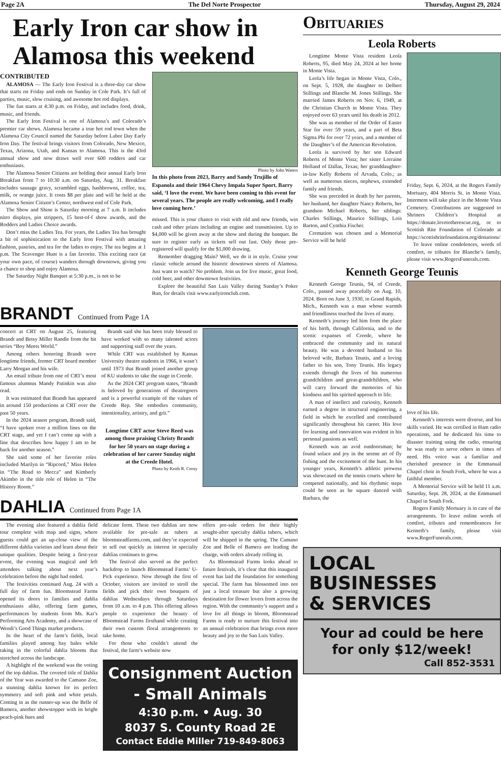Page 2A The Del Norte Prospector Thursday, August 29, 2024
Early Iron car show in Alamosa this weekend
CONTRIBUTED
ALAMOSA — The Early Iron Festival is a three-day car show that starts on Friday and ends on Sunday in Cole Park. It’s full of parties, music, slow cruising, and awesome hot rod displays.
The fun starts at 4:30 p.m. on Friday, and includes food, drink, music, and friends.
The Early Iron Festival is one of Alamosa’s and Colorado’s premier car shows. Alamosa became a true hot rod town when the Alamosa City Council named the Saturday before Labor Day Early Iron Day. The festival brings visitors from Colorado, New Mexico, Texas, Arizona, Utah, and Kansas to Alamosa. This is the 43rd annual show and now draws well over 600 rodders and car enthusiasts.
The Alamosa Senior Citizens are holding their annual Early Iron Breakfast from 7 to 10:30 a.m. on Saturday, Aug. 31. Breakfast includes sausage gravy, scrambled eggs, hashbrowns, coffee, tea, milk, or orange juice. It costs $8 per plate and will be held at the Alamosa Senior Citizen’s Center, northwest end of Cole Park.
The Show and Shine is Saturday morning at 7 a.m. It includes nitro displays, pin strippers, 15 best-of-f show awards, and the Rodders and Ladies Choice awards.
Don’t miss the Ladies Tea. For years, the Ladies Tea has brought a bit of sophistication to the Early Iron Festival with amazing fashion, pastries, and tea for the ladies to enjoy. The tea begins at 1 p.m. The Scavenger Hunt is a fan favorite. This exciting race (at your own pace, of course) wanders through downtown, giving you a chance to shop and enjoy Alamosa.
The Saturday Night Banquet at 5:30 p.m., is not to be
Photo by John Waters
In this photo from 2023, Barry and Sandy Trujillo of Espanola and their 1964 Chevy Impala Super Sport. Barry said, ‘I love the event. We have been coming to this event for several years. The people are really welcoming, and I really love coming here.’
missed. This is your chance to visit with old and new friends, win cash and other prizes including an engine and transmission. Up to $4,000 will be given away at the show and during the banquet. Be sure to register early as tickets sell out fast. Only those pre-registered will qualify for the $1,000 drawing.
Remember dragging Main? Well, we do it in style. Cruise your classic vehicle around the historic downtown streets of Alamosa. Just want to watch? No problem. Join us for live music, great food, cold beer, and other downtown festivities.
Explore the beautiful San Luis Valley during Sunday’s Poker Run, for details visit www.earlyironclub.com.
BRANDT Continued from Page 1A
concert at CRT on August 25, featuring Brandt and Betsy Miller Randle from the hit series “Boy Meets World.”
Among others honoring Brandt were longtime friends, former CRT board member Larry Morgan and his wife.
An email tribute from one of CRT’s most famous alumnus Mandy Patinkin was also read.
It was estimated that Brandt has appeared in around 150 productions at CRT over the past 50 years.
In the 2024 season program, Brandt said, “I have spoken over a million lines on the CRT stage, and yet I can’t come up with a line that describes how happy I am to be back for another season.”
She said some of her favorite roles included Marilyn in “Ripcord,” Miss Helen in “The Road to Mecca” and Kimberly Akimbo in the title role of Helen in “The History Room.”
Brandt said she has been truly blessed to have worked with so many talented actors and supporting staff over the years.
While CRT was established by Kansas University theatre students in 1966, it wasn’t until 1973 that Brandt joined another group of KU students to take the stage in Creede.
As the 2024 CRT program states, “Brandt is beloved by generations of theatregoers and is a powerful example of the values of Creede Rep. She embodies community, intentionality, artistry, and grit.”
Longtime CRT actor Steve Reed was among those praising Christy Brandt for her 50 years on stage during a celebration of her career Sunday night at the Creede Hotel.
Photo by Keith R. Cerny
DAHLIA Continued from Page 1A
The evening also featured a dahlia field tour complete with map and signs, where guests could get an up-close view of the different dahlia varieties and learn about their unique qualities. Despite being a first-year event, the evening was magical and left attendees talking about next year’s celebration before the night had ended.
The festivities continued Aug. 24 with a full day of farm fun. Bloomstead Farms opened its doors to families and dahlia enthusiasts alike, offering farm games, performances by students from Ms. Kai’s Performing Arts Academy, and a showcase of Wendi’s Good Things market products.
In the heart of the farm’s fields, local families played among hay bales while taking in the colorful dahlia blooms that stretched across the landscape.
A highlight of the weekend was the voting of the top dahlias. The coveted title of Dahlia of the Year was awarded to the Camano Zoe, a stunning dahlia known for its perfect symmetry and soft pink and white petals. Coming in as the runner-up was the Belle of Bamera, another showstopper with its bright peach-pink hues and
delicate form. These two dahlias are now available for pre-sale as tubers at bloomsteadfarms.com, and they’re expected to sell out quickly as interest in specialty dahlias continues to grow.
The festival also served as the perfect backdrop to launch Bloomstead Farms’ U-Pick experience. Now through the first of October, visitors are invited to stroll the fields and pick their own bouquets of dahlias Wednesdays through Saturdays from 10 a.m. to 4 p.m. This offering allows people to experience the beauty of Bloomstead Farms firsthand while creating their own custom floral arrangements to take home.
For those who couldn’t attend the festival, the farm’s website now
offers pre-sale orders for their highly sought-after specialty dahlia tubers, which will be shipped in the spring. The Camano Zoe and Belle of Bamera are leading the charge, with orders already rolling in.
As Bloomstead Farms looks ahead to future festivals, it’s clear that this inaugural event has laid the foundation for something special. The farm has blossomed into not just a local treasure but also a growing destination for flower lovers from across the region. With the community’s support and a love for all things in bloom, Bloomstead Farms is ready to nurture this festival into an annual celebration that brings even more beauty and joy to the San Luis Valley.
Consignment Auction - Small Animals
4:30 p.m. • Aug. 30
8037 S. County Road 2E
Contact Eddie Miller 719-849-8063
Obituaries
Leola Roberts
Longtime Monte Vista resident Leola Roberts, 95, died May 24, 2024 at her home in Monte Vista.
Leola’s life began in Monte Vista, Colo., on Sept. 5, 1928, the daughter to Delbert Stillings and Blanche M. Jones Stillings. She married James Roberts on Nov. 6, 1949, at the Christian Church in Monte Vista. They enjoyed over 63 years until his death in 2012.
She was as member of the Order of Easter Star for over 59 years, and a part of Beta Sigma Phi for over 72 years, and a member of the Daughter’s of the American Revolution.
Leola is survived by her son Edward Roberts of Monte Vista; her sister Lorraine Holland of Dallas, Texas; her granddaughter-in-law Kelly Roberts of Arvada, Colo.; as well as numerous nieces, nephews, extended family and friends.
She was preceded in death by her parents, her husband, her daughter Nancy Roberts, her grandson Michael Roberts, her siblings: Charles Stillings, Maurice Stillings, Lois Barton, and Cynthia Fischer.
Cremation was chosen and a Memorial Service will be held
Friday, Sept. 6, 2024, at the Rogers Family Mortuary, 404 Morris St. in Monte Vista. Interment will take place in the Monte Vista Cemetery. Contributions are suggested to Shriners Children’s Hospital at https://donate.lovetotherescue.org, or to Scottish Rite Foundation of Colorado at https://scottishritefoundation.org/donations/
To leave online condolences, words of comfort, or tributes for Blanche’s family, please visit www.RogersFunerals.com.
Kenneth George Teunis
Kenneth George Teunis, 94, of Creede, Colo., passed away peacefully on Aug. 10, 2024. Born on June 3, 1930, in Grand Rapids, Mich., Kenneth was a man whose warmth and friendliness touched the lives of many.
Kenneth’s journey led him from the place of his birth, through California, and to the scenic expanses of Creede, where he embraced the community and its natural beauty. He was a devoted husband to his beloved wife, Barbara Teunis, and a loving father to his son, Tony Teunis. His legacy extends through the lives of his numerous grandchildren and great-grandchildren, who will carry forward the memories of his kindness and his spirited approach to life.
A man of intellect and curiosity, Kenneth earned a degree in structural engineering, a field in which he excelled and contributed significantly throughout his career. His love for learning and innovation was evident in his personal passions as well.
Kenneth was an avid outdoorsman; he found solace and joy in the serene art of fly fishing and the excitement of the hunt. In his younger years, Kenneth’s athletic prowess was showcased on the tennis courts where he competed nationally, and his rhythmic steps could be seen as he square danced with Barbara, the
love of his life.
Kenneth’s interests were diverse, and his skills varied. He was certified in Ham radio operations, and he dedicated his time to disaster training using the radio, ensuring he was ready to serve others in times of need. His voice was a familiar and cherished presence in the Emmanual Chapel choir in South Fork, where he was a faithful member.
A Memorial Service will be held 11 a.m. Saturday, Sept. 28, 2024, at the Emmanuel Chapel in South Fork.
Rogers Family Mortuary is in care of the arrangements. To leave online words of comfort, tributes and remembrances for Kenneth’s family, please visit www.RogerFunerals.com.
LOCAL
BUSINESSES
& SERVICES
Your ad could be here for only $12/week!
Call 852-3531